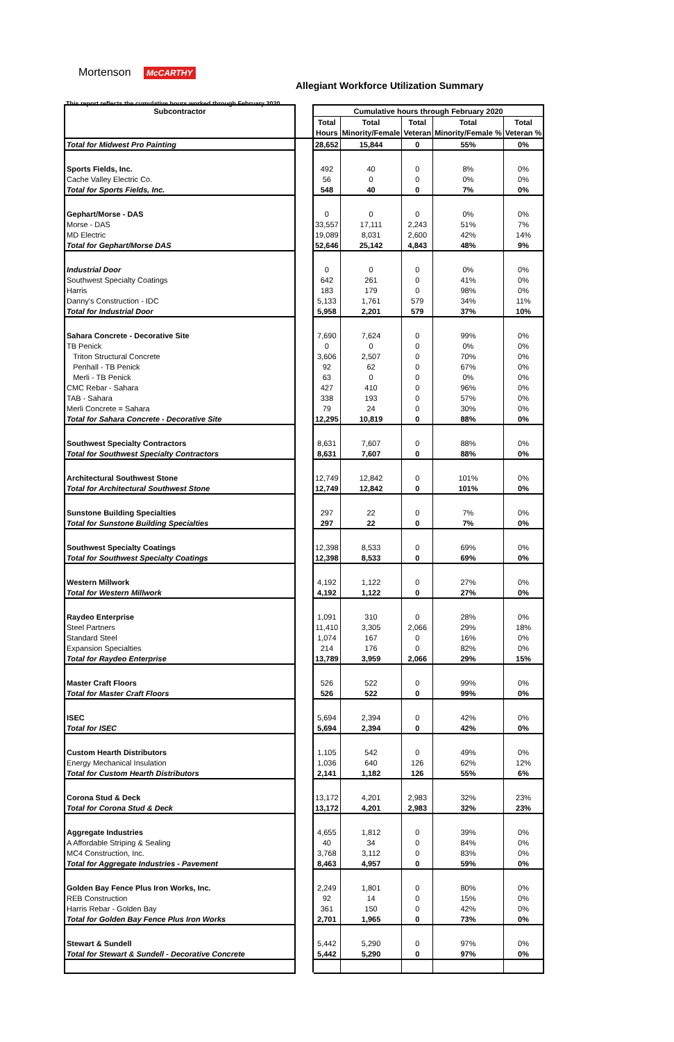Mortenson McCARTHY
Allegiant Workforce Utilization Summary
This report reflects the cumulative hours worked through February 2020
| Subcontractor | | Cumulative hours through February 2020 | | | | |
| | | Total | Total | Total | Total | Total |
| | | Hours | Minority/Female | Veteran | Minority/Female % | Veteran % |
| Total for Midwest Pro Painting | | 28,652 | 15,844 | 0 | 55% | 0% |
| Sports Fields, Inc. | | 492 | 40 | 0 | 8% | 0% |
| Cache Valley Electric Co. | | 56 | 0 | 0 | 0% | 0% |
| Total for Sports Fields, Inc. | | 548 | 40 | 0 | 7% | 0% |
| Gephart/Morse - DAS | | 0 | 0 | 0 | 0% | 0% |
| Morse - DAS | | 33,557 | 17,111 | 2,243 | 51% | 7% |
| MD Electric | | 19,089 | 8,031 | 2,600 | 42% | 14% |
| Total for Gephart/Morse DAS | | 52,646 | 25,142 | 4,843 | 48% | 9% |
| Industrial Door | | 0 | 0 | 0 | 0% | 0% |
| Southwest Specialty Coatings | | 642 | 261 | 0 | 41% | 0% |
| Harris | | 183 | 179 | 0 | 98% | 0% |
| Danny's Construction - IDC | | 5,133 | 1,761 | 579 | 34% | 11% |
| Total for Industrial Door | | 5,958 | 2,201 | 579 | 37% | 10% |
| Sahara Concrete - Decorative Site | | 7,690 | 7,624 | 0 | 99% | 0% |
| TB Penick | | 0 | 0 | 0 | 0% | 0% |
| Triton Structural Concrete | | 3,606 | 2,507 | 0 | 70% | 0% |
| Penhall - TB Penick | | 92 | 62 | 0 | 67% | 0% |
| Merli - TB Penick | | 63 | 0 | 0 | 0% | 0% |
| CMC Rebar - Sahara | | 427 | 410 | 0 | 96% | 0% |
| TAB - Sahara | | 338 | 193 | 0 | 57% | 0% |
| Merli Concrete = Sahara | | 79 | 24 | 0 | 30% | 0% |
| Total for Sahara Concrete - Decorative Site | | 12,295 | 10,819 | 0 | 88% | 0% |
| Southwest Specialty Contractors | | 8,631 | 7,607 | 0 | 88% | 0% |
| Total for Southwest Specialty Contractors | | 8,631 | 7,607 | 0 | 88% | 0% |
| Architectural Southwest Stone | | 12,749 | 12,842 | 0 | 101% | 0% |
| Total for Architectural Southwest Stone | | 12,749 | 12,842 | 0 | 101% | 0% |
| Sunstone Building Specialties | | 297 | 22 | 0 | 7% | 0% |
| Total for Sunstone Building Specialties | | 297 | 22 | 0 | 7% | 0% |
| Southwest Specialty Coatings | | 12,398 | 8,533 | 0 | 69% | 0% |
| Total for Southwest Specialty Coatings | | 12,398 | 8,533 | 0 | 69% | 0% |
| Western Millwork | | 4,192 | 1,122 | 0 | 27% | 0% |
| Total for Western Millwork | | 4,192 | 1,122 | 0 | 27% | 0% |
| Raydeo Enterprise | | 1,091 | 310 | 0 | 28% | 0% |
| Steel Partners | | 11,410 | 3,305 | 2,066 | 29% | 18% |
| Standard Steel | | 1,074 | 167 | 0 | 16% | 0% |
| Expansion Specialties | | 214 | 176 | 0 | 82% | 0% |
| Total for Raydeo Enterprise | | 13,789 | 3,959 | 2,066 | 29% | 15% |
| Master Craft Floors | | 526 | 522 | 0 | 99% | 0% |
| Total for Master Craft Floors | | 526 | 522 | 0 | 99% | 0% |
| ISEC | | 5,694 | 2,394 | 0 | 42% | 0% |
| Total for ISEC | | 5,694 | 2,394 | 0 | 42% | 0% |
| Custom Hearth Distributors | | 1,105 | 542 | 0 | 49% | 0% |
| Energy Mechanical Insulation | | 1,036 | 640 | 126 | 62% | 12% |
| Total for Custom Hearth Distributors | | 2,141 | 1,182 | 126 | 55% | 6% |
| Corona Stud & Deck | | 13,172 | 4,201 | 2,983 | 32% | 23% |
| Total for Corona Stud & Deck | | 13,172 | 4,201 | 2,983 | 32% | 23% |
| Aggregate Industries | | 4,655 | 1,812 | 0 | 39% | 0% |
| A Affordable Striping & Sealing | | 40 | 34 | 0 | 84% | 0% |
| MC4 Construction, Inc. | | 3,768 | 3,112 | 0 | 83% | 0% |
| Total for Aggregate Industries - Pavement | | 8,463 | 4,957 | 0 | 59% | 0% |
| Golden Bay Fence Plus Iron Works, Inc. | | 2,249 | 1,801 | 0 | 80% | 0% |
| REB Construction | | 92 | 14 | 0 | 15% | 0% |
| Harris Rebar - Golden Bay | | 361 | 150 | 0 | 42% | 0% |
| Total for Golden Bay Fence Plus Iron Works | | 2,701 | 1,965 | 0 | 73% | 0% |
| Stewart & Sundell | | 5,442 | 5,290 | 0 | 97% | 0% |
| Total for Stewart & Sundell - Decorative Concrete | | 5,442 | 5,290 | 0 | 97% | 0% |